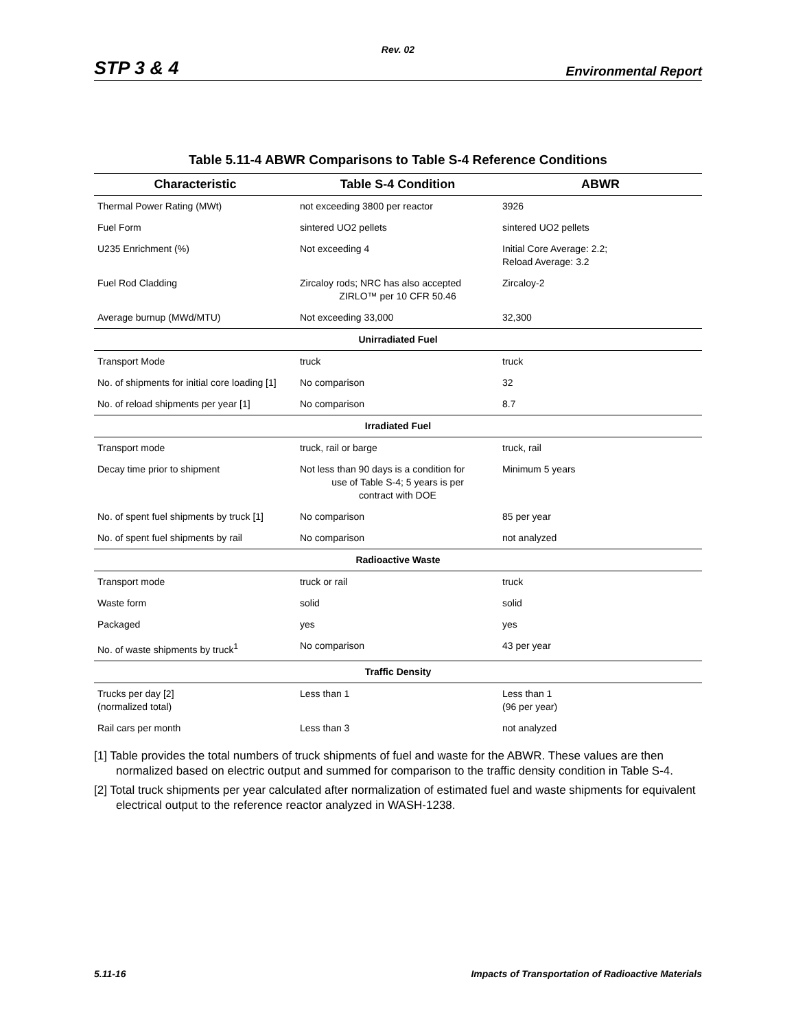Rev. 02
STP 3 & 4 Environmental Report
Table 5.11-4 ABWR Comparisons to Table S-4 Reference Conditions
| Characteristic | Table S-4 Condition | ABWR |
| --- | --- | --- |
| Thermal Power Rating (MWt) | not exceeding 3800 per reactor | 3926 |
| Fuel Form | sintered UO2 pellets | sintered UO2 pellets |
| U235 Enrichment (%) | Not exceeding 4 | Initial Core Average: 2.2; Reload Average: 3.2 |
| Fuel Rod Cladding | Zircaloy rods; NRC has also accepted ZIRLO™ per 10 CFR 50.46 | Zircaloy-2 |
| Average burnup (MWd/MTU) | Not exceeding 33,000 | 32,300 |
| Unirradiated Fuel | | |
| Transport Mode | truck | truck |
| No. of shipments for initial core loading [1] | No comparison | 32 |
| No. of reload shipments per year [1] | No comparison | 8.7 |
| Irradiated Fuel | | |
| Transport mode | truck, rail or barge | truck, rail |
| Decay time prior to shipment | Not less than 90 days is a condition for use of Table S-4; 5 years is per contract with DOE | Minimum 5 years |
| No. of spent fuel shipments by truck [1] | No comparison | 85 per year |
| No. of spent fuel shipments by rail | No comparison | not analyzed |
| Radioactive Waste | | |
| Transport mode | truck or rail | truck |
| Waste form | solid | solid |
| Packaged | yes | yes |
| No. of waste shipments by truck<sup>1</sup> | No comparison | 43 per year |
| Traffic Density | | |
| Trucks per day [2] (normalized total) | Less than 1 | Less than 1 (96 per year) |
| Rail cars per month | Less than 3 | not analyzed |
[1] Table provides the total numbers of truck shipments of fuel and waste for the ABWR. These values are then normalized based on electric output and summed for comparison to the traffic density condition in Table S-4.
[2] Total truck shipments per year calculated after normalization of estimated fuel and waste shipments for equivalent electrical output to the reference reactor analyzed in WASH-1238.
5.11-16 Impacts of Transportation of Radioactive Materials